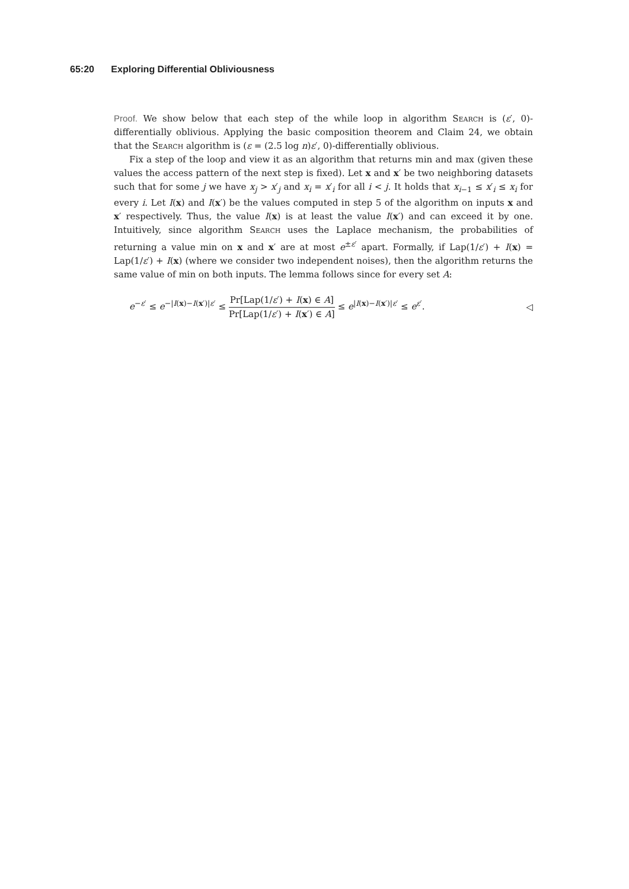65:20 Exploring Differential Obliviousness
Proof. We show below that each step of the while loop in algorithm Search is (ε′, 0)-differentially oblivious. Applying the basic composition theorem and Claim 24, we obtain that the Search algorithm is (ε = (2.5 log n)ε′, 0)-differentially oblivious.
Fix a step of the loop and view it as an algorithm that returns min and max (given these values the access pattern of the next step is fixed). Let x and x′ be two neighboring datasets such that for some j we have x<sub>j</sub> > x′<sub>j</sub> and x<sub>i</sub> = x′<sub>i</sub> for all i < j. It holds that x<sub>i−1</sub> ≤ x′<sub>i</sub> ≤ x<sub>i</sub> for every i. Let I(x) and I(x′) be the values computed in step 5 of the algorithm on inputs x and x′ respectively. Thus, the value I(x) is at least the value I(x′) and can exceed it by one. Intuitively, since algorithm Search uses the Laplace mechanism, the probabilities of returning a value min on x and x′ are at most e<sup>±ε′</sup> apart. Formally, if Lap(1/ε′) + I(x) = Lap(1/ε′) + I(x) (where we consider two independent noises), then the algorithm returns the same value of min on both inputs. The lemma follows since for every set A:
e<sup>−ε′</sup> ≤ e<sup>−|I(x)−I(x′)|ε′</sup> ≤ Pr[Lap(1/ε′) + I(x) ∈ A] Pr[Lap(1/ε′) + I(x′) ∈ A] ≤ e<sup>|I(x)−I(x′)|ε′</sup> ≤ e<sup>ε′</sup>.
◁